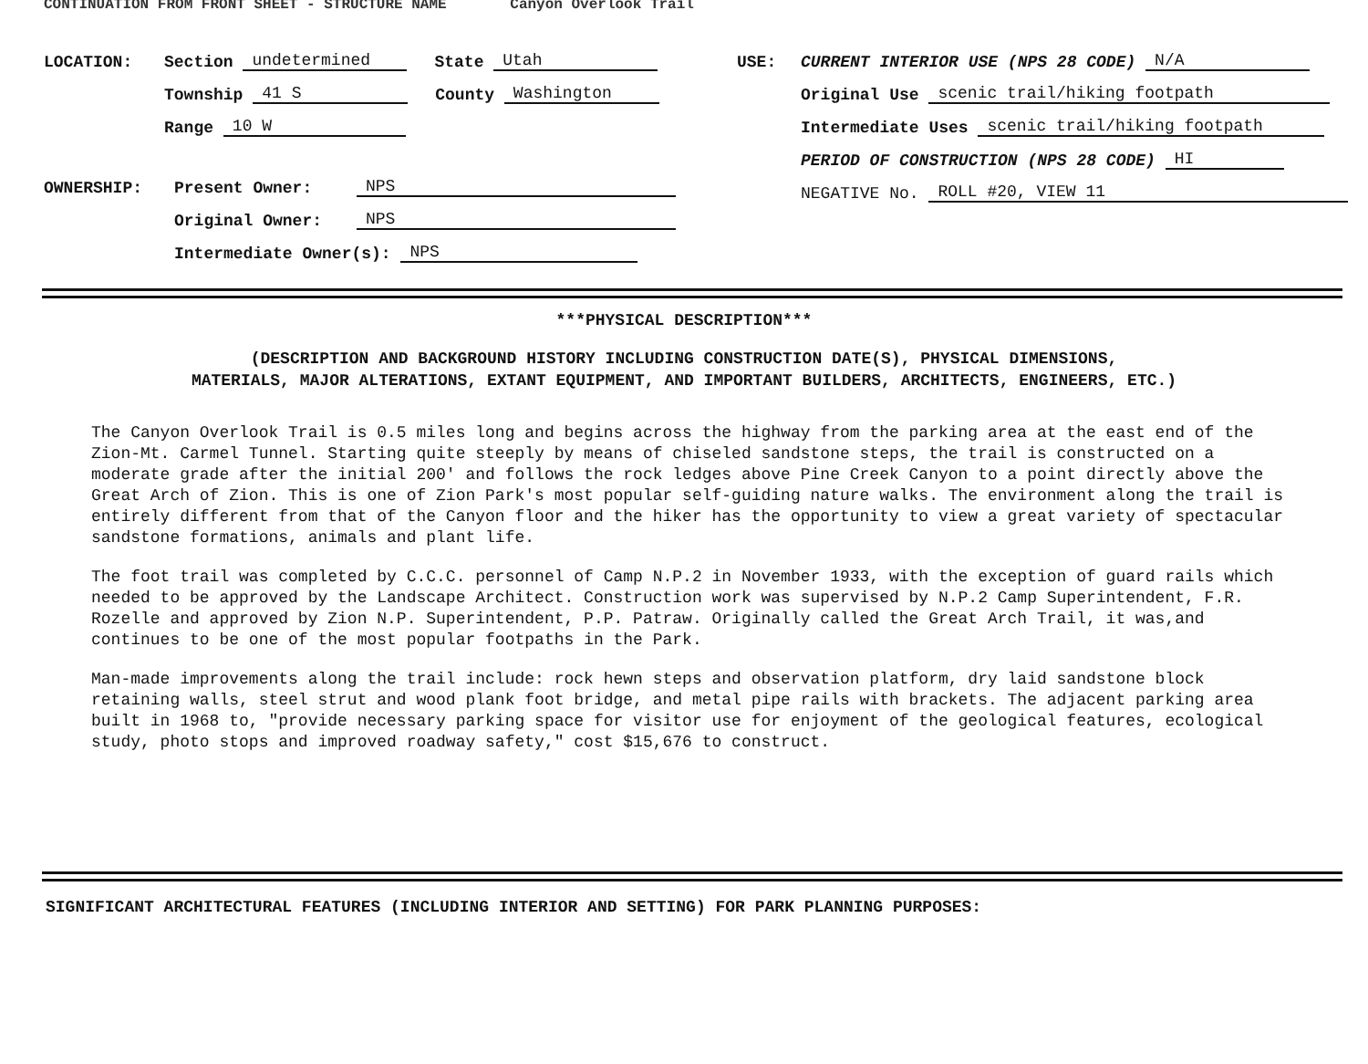CONTINUATION FROM FRONT SHEET - STRUCTURE NAME Canyon Overlook Trail
LOCATION: Section undetermined State Utah
Township 41 S County Washington
Range 10 W
OWNERSHIP: Present Owner: NPS
Original Owner: NPS
Intermediate Owner(s): NPS
USE: CURRENT INTERIOR USE (NPS 28 CODE) N/A
Original Use scenic trail/hiking footpath
Intermediate Uses scenic trail/hiking footpath
PERIOD OF CONSTRUCTION (NPS 28 CODE) HI
NEGATIVE No. ROLL #20, VIEW 11
***PHYSICAL DESCRIPTION***
(DESCRIPTION AND BACKGROUND HISTORY INCLUDING CONSTRUCTION DATE(S), PHYSICAL DIMENSIONS,
MATERIALS, MAJOR ALTERATIONS, EXTANT EQUIPMENT, AND IMPORTANT BUILDERS, ARCHITECTS, ENGINEERS, ETC.)
The Canyon Overlook Trail is 0.5 miles long and begins across the highway from the parking area at the east end of the Zion-Mt. Carmel Tunnel. Starting quite steeply by means of chiseled sandstone steps, the trail is constructed on a moderate grade after the initial 200' and follows the rock ledges above Pine Creek Canyon to a point directly above the Great Arch of Zion. This is one of Zion Park's most popular self-guiding nature walks. The environment along the trail is entirely different from that of the Canyon floor and the hiker has the opportunity to view a great variety of spectacular sandstone formations, animals and plant life.
The foot trail was completed by C.C.C. personnel of Camp N.P.2 in November 1933, with the exception of guard rails which needed to be approved by the Landscape Architect. Construction work was supervised by N.P.2 Camp Superintendent, F.R. Rozelle and approved by Zion N.P. Superintendent, P.P. Patraw. Originally called the Great Arch Trail, it was,and continues to be one of the most popular footpaths in the Park.
Man-made improvements along the trail include: rock hewn steps and observation platform, dry laid sandstone block retaining walls, steel strut and wood plank foot bridge, and metal pipe rails with brackets. The adjacent parking area built in 1968 to, "provide necessary parking space for visitor use for enjoyment of the geological features, ecological study, photo stops and improved roadway safety," cost $15,676 to construct.
SIGNIFICANT ARCHITECTURAL FEATURES (INCLUDING INTERIOR AND SETTING) FOR PARK PLANNING PURPOSES: